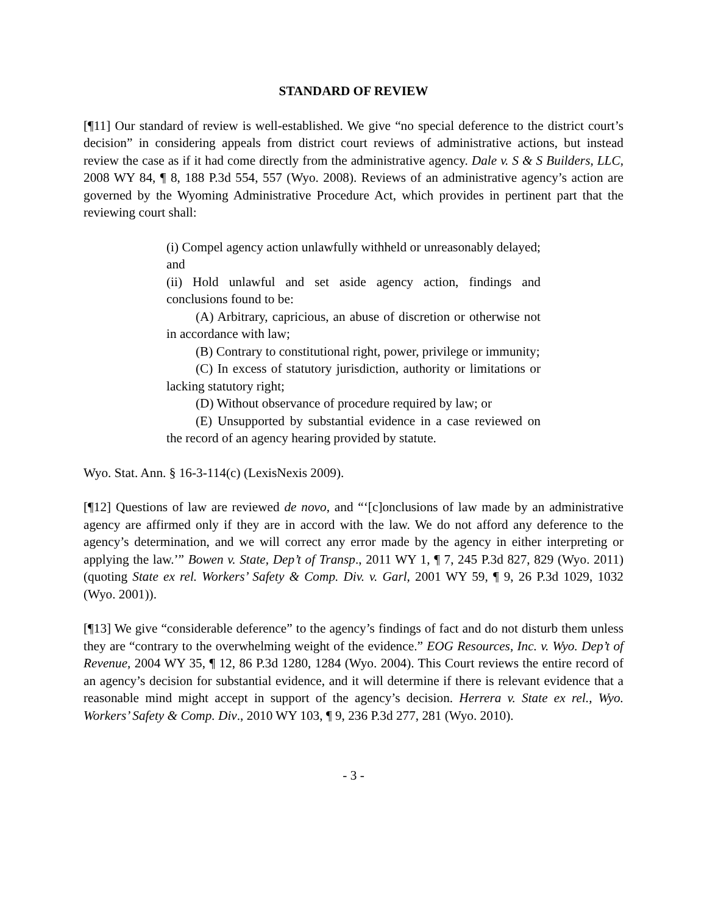STANDARD OF REVIEW
[¶11] Our standard of review is well-established. We give “no special deference to the district court’s decision” in considering appeals from district court reviews of administrative actions, but instead review the case as if it had come directly from the administrative agency. Dale v. S & S Builders, LLC, 2008 WY 84, ¶ 8, 188 P.3d 554, 557 (Wyo. 2008). Reviews of an administrative agency’s action are governed by the Wyoming Administrative Procedure Act, which provides in pertinent part that the reviewing court shall:
(i) Compel agency action unlawfully withheld or unreasonably delayed; and
(ii) Hold unlawful and set aside agency action, findings and conclusions found to be:
(A) Arbitrary, capricious, an abuse of discretion or otherwise not in accordance with law;
(B) Contrary to constitutional right, power, privilege or immunity;
(C) In excess of statutory jurisdiction, authority or limitations or lacking statutory right;
(D) Without observance of procedure required by law; or
(E) Unsupported by substantial evidence in a case reviewed on the record of an agency hearing provided by statute.
Wyo. Stat. Ann. § 16-3-114(c) (LexisNexis 2009).
[¶12] Questions of law are reviewed de novo, and “‘[c]onclusions of law made by an administrative agency are affirmed only if they are in accord with the law. We do not afford any deference to the agency’s determination, and we will correct any error made by the agency in either interpreting or applying the law.’” Bowen v. State, Dep’t of Transp., 2011 WY 1, ¶ 7, 245 P.3d 827, 829 (Wyo. 2011) (quoting State ex rel. Workers’ Safety & Comp. Div. v. Garl, 2001 WY 59, ¶ 9, 26 P.3d 1029, 1032 (Wyo. 2001)).
[¶13] We give “considerable deference” to the agency’s findings of fact and do not disturb them unless they are “contrary to the overwhelming weight of the evidence.” EOG Resources, Inc. v. Wyo. Dep’t of Revenue, 2004 WY 35, ¶ 12, 86 P.3d 1280, 1284 (Wyo. 2004). This Court reviews the entire record of an agency’s decision for substantial evidence, and it will determine if there is relevant evidence that a reasonable mind might accept in support of the agency’s decision. Herrera v. State ex rel., Wyo. Workers’ Safety & Comp. Div., 2010 WY 103, ¶ 9, 236 P.3d 277, 281 (Wyo. 2010).
- 3 -